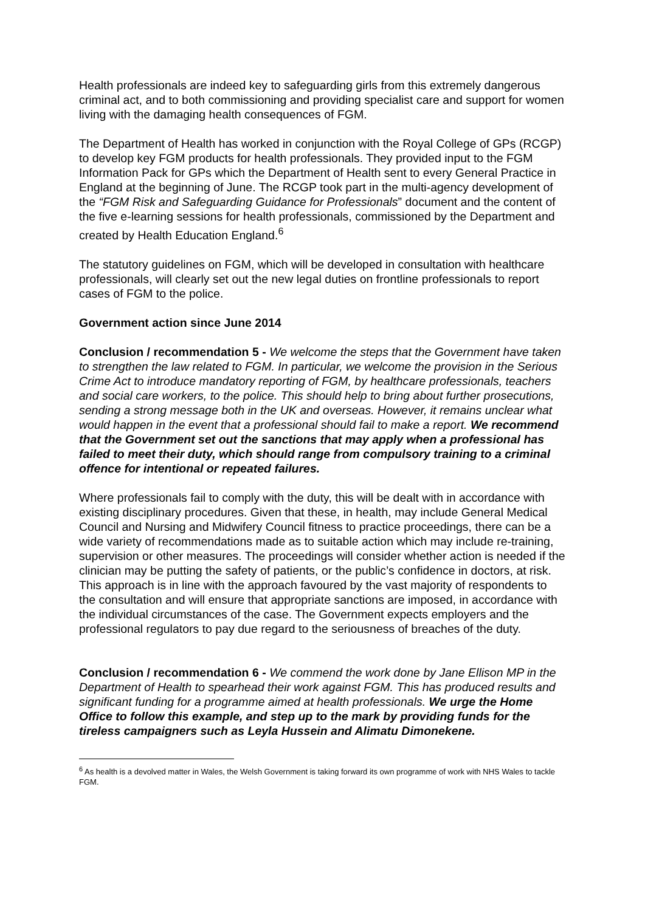Health professionals are indeed key to safeguarding girls from this extremely dangerous criminal act, and to both commissioning and providing specialist care and support for women living with the damaging health consequences of FGM.
The Department of Health has worked in conjunction with the Royal College of GPs (RCGP) to develop key FGM products for health professionals. They provided input to the FGM Information Pack for GPs which the Department of Health sent to every General Practice in England at the beginning of June. The RCGP took part in the multi-agency development of the “FGM Risk and Safeguarding Guidance for Professionals” document and the content of the five e-learning sessions for health professionals, commissioned by the Department and created by Health Education England.<sup>6</sup>
The statutory guidelines on FGM, which will be developed in consultation with healthcare professionals, will clearly set out the new legal duties on frontline professionals to report cases of FGM to the police.
Government action since June 2014
Conclusion / recommendation 5 - We welcome the steps that the Government have taken to strengthen the law related to FGM. In particular, we welcome the provision in the Serious Crime Act to introduce mandatory reporting of FGM, by healthcare professionals, teachers and social care workers, to the police. This should help to bring about further prosecutions, sending a strong message both in the UK and overseas. However, it remains unclear what would happen in the event that a professional should fail to make a report. We recommend that the Government set out the sanctions that may apply when a professional has failed to meet their duty, which should range from compulsory training to a criminal offence for intentional or repeated failures.
Where professionals fail to comply with the duty, this will be dealt with in accordance with existing disciplinary procedures. Given that these, in health, may include General Medical Council and Nursing and Midwifery Council fitness to practice proceedings, there can be a wide variety of recommendations made as to suitable action which may include re-training, supervision or other measures. The proceedings will consider whether action is needed if the clinician may be putting the safety of patients, or the public’s confidence in doctors, at risk. This approach is in line with the approach favoured by the vast majority of respondents to the consultation and will ensure that appropriate sanctions are imposed, in accordance with the individual circumstances of the case. The Government expects employers and the professional regulators to pay due regard to the seriousness of breaches of the duty.
Conclusion / recommendation 6 - We commend the work done by Jane Ellison MP in the Department of Health to spearhead their work against FGM. This has produced results and significant funding for a programme aimed at health professionals. We urge the Home Office to follow this example, and step up to the mark by providing funds for the tireless campaigners such as Leyla Hussein and Alimatu Dimonekene.
<sup>6</sup> As health is a devolved matter in Wales, the Welsh Government is taking forward its own programme of work with NHS Wales to tackle FGM.